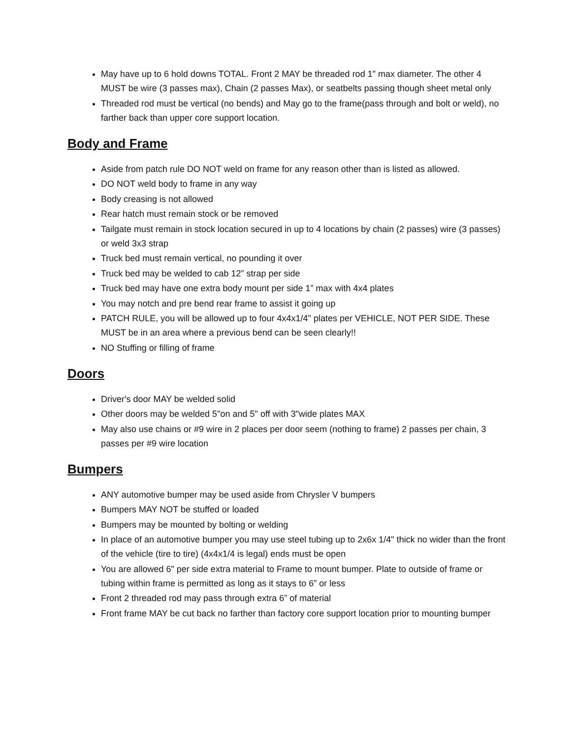May have up to 6 hold downs TOTAL. Front 2 MAY be threaded rod 1" max diameter. The other 4 MUST be wire (3 passes max), Chain (2 passes Max), or seatbelts passing though sheet metal only
Threaded rod must be vertical (no bends) and May go to the frame(pass through and bolt or weld), no farther back than upper core support location.
Body and Frame
Aside from patch rule DO NOT weld on frame for any reason other than is listed as allowed.
DO NOT weld body to frame in any way
Body creasing is not allowed
Rear hatch must remain stock or be removed
Tailgate must remain in stock location secured in up to 4 locations by chain (2 passes) wire (3 passes) or weld 3x3 strap
Truck bed must remain vertical, no pounding it over
Truck bed may be welded to cab 12” strap per side
Truck bed may have one extra body mount per side 1” max with 4x4 plates
You may notch and pre bend rear frame to assist it going up
PATCH RULE, you will be allowed up to four 4x4x1/4" plates per VEHICLE, NOT PER SIDE. These MUST be in an area where a previous bend can be seen clearly!!
NO Stuffing or filling of frame
Doors
Driver's door MAY be welded solid
Other doors may be welded 5"on and 5" off with 3"wide plates MAX
May also use chains or #9 wire in 2 places per door seem (nothing to frame) 2 passes per chain, 3 passes per #9 wire location
Bumpers
ANY automotive bumper may be used aside from Chrysler V bumpers
Bumpers MAY NOT be stuffed or loaded
Bumpers may be mounted by bolting or welding
In place of an automotive bumper you may use steel tubing up to 2x6x 1/4" thick no wider than the front of the vehicle (tire to tire) (4x4x1/4 is legal) ends must be open
You are allowed 6" per side extra material to Frame to mount bumper. Plate to outside of frame or tubing within frame is permitted as long as it stays to 6” or less
Front 2 threaded rod may pass through extra 6” of material
Front frame MAY be cut back no farther than factory core support location prior to mounting bumper